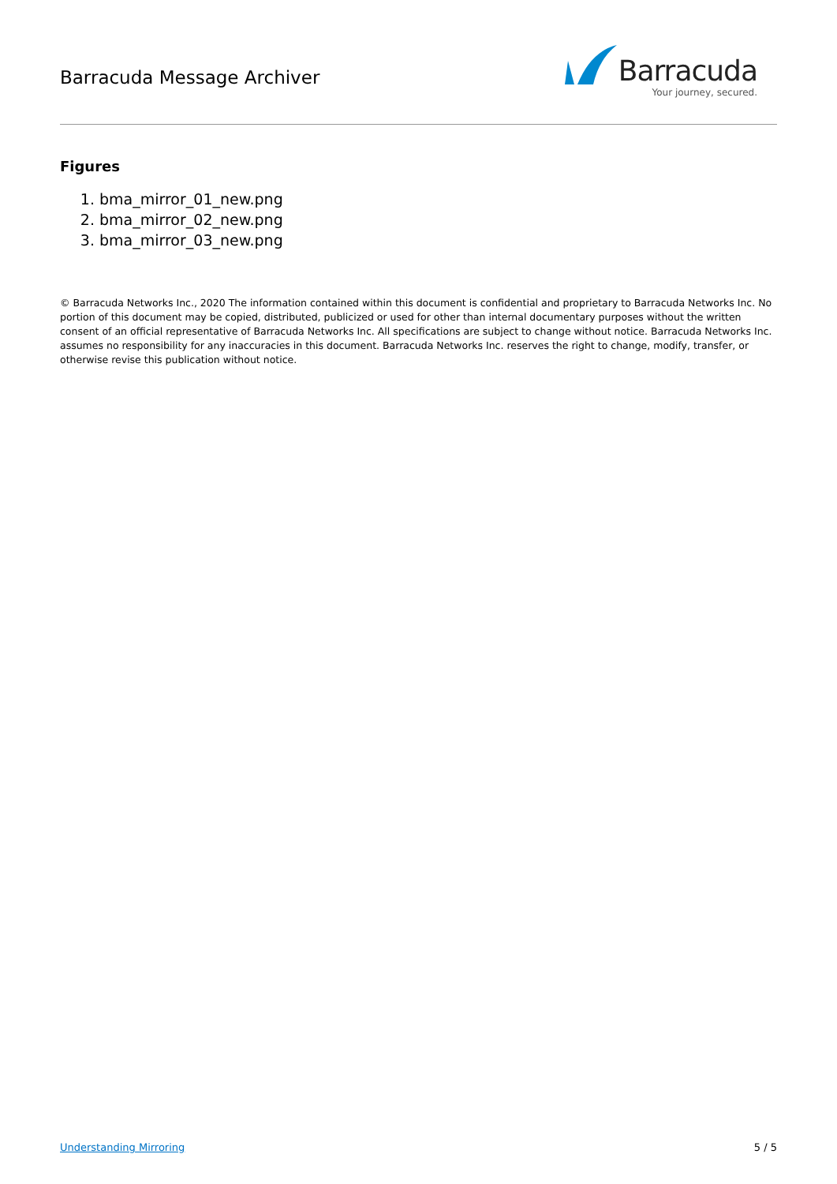Barracuda Message Archiver
Barracuda
Your journey, secured.
Figures
1. bma_mirror_01_new.png
2. bma_mirror_02_new.png
3. bma_mirror_03_new.png
© Barracuda Networks Inc., 2020 The information contained within this document is confidential and proprietary to Barracuda Networks Inc. No portion of this document may be copied, distributed, publicized or used for other than internal documentary purposes without the written consent of an official representative of Barracuda Networks Inc. All specifications are subject to change without notice. Barracuda Networks Inc. assumes no responsibility for any inaccuracies in this document. Barracuda Networks Inc. reserves the right to change, modify, transfer, or otherwise revise this publication without notice.
Understanding Mirroring 5 / 5